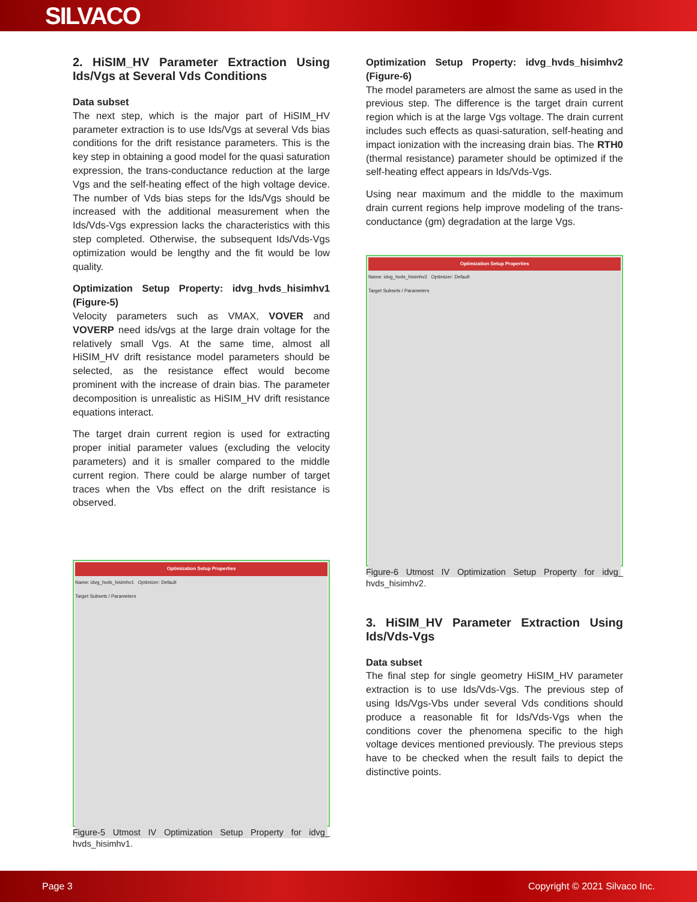SILVACO
2. HiSIM_HV Parameter Extraction Using Ids/Vgs at Several Vds Conditions
Data subset
The next step, which is the major part of HiSIM_HV parameter extraction is to use Ids/Vgs at several Vds bias conditions for the drift resistance parameters. This is the key step in obtaining a good model for the quasi saturation expression, the trans-conductance reduction at the large Vgs and the self-heating effect of the high voltage device. The number of Vds bias steps for the Ids/Vgs should be increased with the additional measurement when the Ids/Vds-Vgs expression lacks the characteristics with this step completed. Otherwise, the subsequent Ids/Vds-Vgs optimization would be lengthy and the fit would be low quality.
Optimization Setup Property: idvg_hvds_hisimhv1 (Figure-5)
Velocity parameters such as VMAX, VOVER and VOVERP need ids/vgs at the large drain voltage for the relatively small Vgs. At the same time, almost all HiSIM_HV drift resistance model parameters should be selected, as the resistance effect would become prominent with the increase of drain bias. The parameter decomposition is unrealistic as HiSIM_HV drift resistance equations interact.
The target drain current region is used for extracting proper initial parameter values (excluding the velocity parameters) and it is smaller compared to the middle current region. There could be alarge number of target traces when the Vbs effect on the drift resistance is observed.
Optimization Setup Properties
Name: idvg_hvds_hisimhv1 Optimizer: Default
Target Subsets / Parameters
Figure-5 Utmost IV Optimization Setup Property for idvg_ hvds_hisimhv1.
Optimization Setup Property: idvg_hvds_hisimhv2 (Figure-6)
The model parameters are almost the same as used in the previous step. The difference is the target drain current region which is at the large Vgs voltage. The drain current includes such effects as quasi-saturation, self-heating and impact ionization with the increasing drain bias. The RTH0 (thermal resistance) parameter should be optimized if the self-heating effect appears in Ids/Vds-Vgs.
Using near maximum and the middle to the maximum drain current regions help improve modeling of the trans-conductance (gm) degradation at the large Vgs.
Optimization Setup Properties
Name: idvg_hvds_hisimhv2 Optimizer: Default
Target Subsets / Parameters
Figure-6 Utmost IV Optimization Setup Property for idvg_ hvds_hisimhv2.
3. HiSIM_HV Parameter Extraction Using Ids/Vds-Vgs
Data subset
The final step for single geometry HiSIM_HV parameter extraction is to use Ids/Vds-Vgs. The previous step of using Ids/Vgs-Vbs under several Vds conditions should produce a reasonable fit for Ids/Vds-Vgs when the conditions cover the phenomena specific to the high voltage devices mentioned previously. The previous steps have to be checked when the result fails to depict the distinctive points.
Page 3 Copyright © 2021 Silvaco Inc.